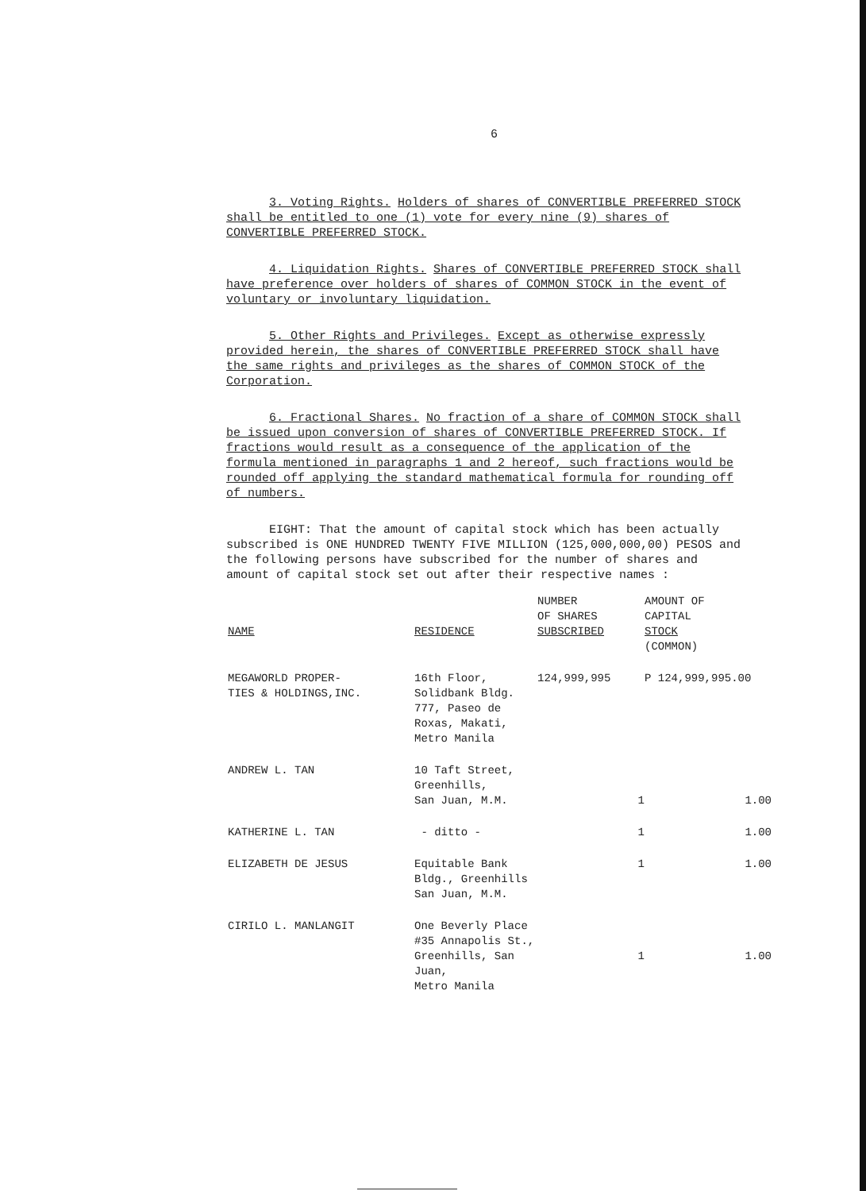6
3. Voting Rights. Holders of shares of CONVERTIBLE PREFERRED STOCK shall be entitled to one (1) vote for every nine (9) shares of CONVERTIBLE PREFERRED STOCK.
4. Liquidation Rights. Shares of CONVERTIBLE PREFERRED STOCK shall have preference over holders of shares of COMMON STOCK in the event of voluntary or involuntary liquidation.
5. Other Rights and Privileges. Except as otherwise expressly provided herein, the shares of CONVERTIBLE PREFERRED STOCK shall have the same rights and privileges as the shares of COMMON STOCK of the Corporation.
6. Fractional Shares. No fraction of a share of COMMON STOCK shall be issued upon conversion of shares of CONVERTIBLE PREFERRED STOCK. If fractions would result as a consequence of the application of the formula mentioned in paragraphs 1 and 2 hereof, such fractions would be rounded off applying the standard mathematical formula for rounding off of numbers.
EIGHT: That the amount of capital stock which has been actually subscribed is ONE HUNDRED TWENTY FIVE MILLION (125,000,000,00) PESOS and the following persons have subscribed for the number of shares and amount of capital stock set out after their respective names :
| NAME | RESIDENCE | NUMBER OF SHARES SUBSCRIBED | AMOUNT OF CAPITAL STOCK (COMMON) |
| --- | --- | --- | --- |
| MEGAWORLD PROPER- TIES & HOLDINGS,INC. | 16th Floor, Solidbank Bldg. 777, Paseo de Roxas, Makati, Metro Manila | 124,999,995 | P 124,999,995.00 |
| ANDREW L. TAN | 10 Taft Street, Greenhills, San Juan, M.M. | 1 | 1.00 |
| KATHERINE L. TAN | - ditto - | 1 | 1.00 |
| ELIZABETH DE JESUS | Equitable Bank Bldg., Greenhills San Juan, M.M. | 1 | 1.00 |
| CIRILO L. MANLANGIT | One Beverly Place #35 Annapolis St., Greenhills, San Juan, Metro Manila | 1 | 1.00 |